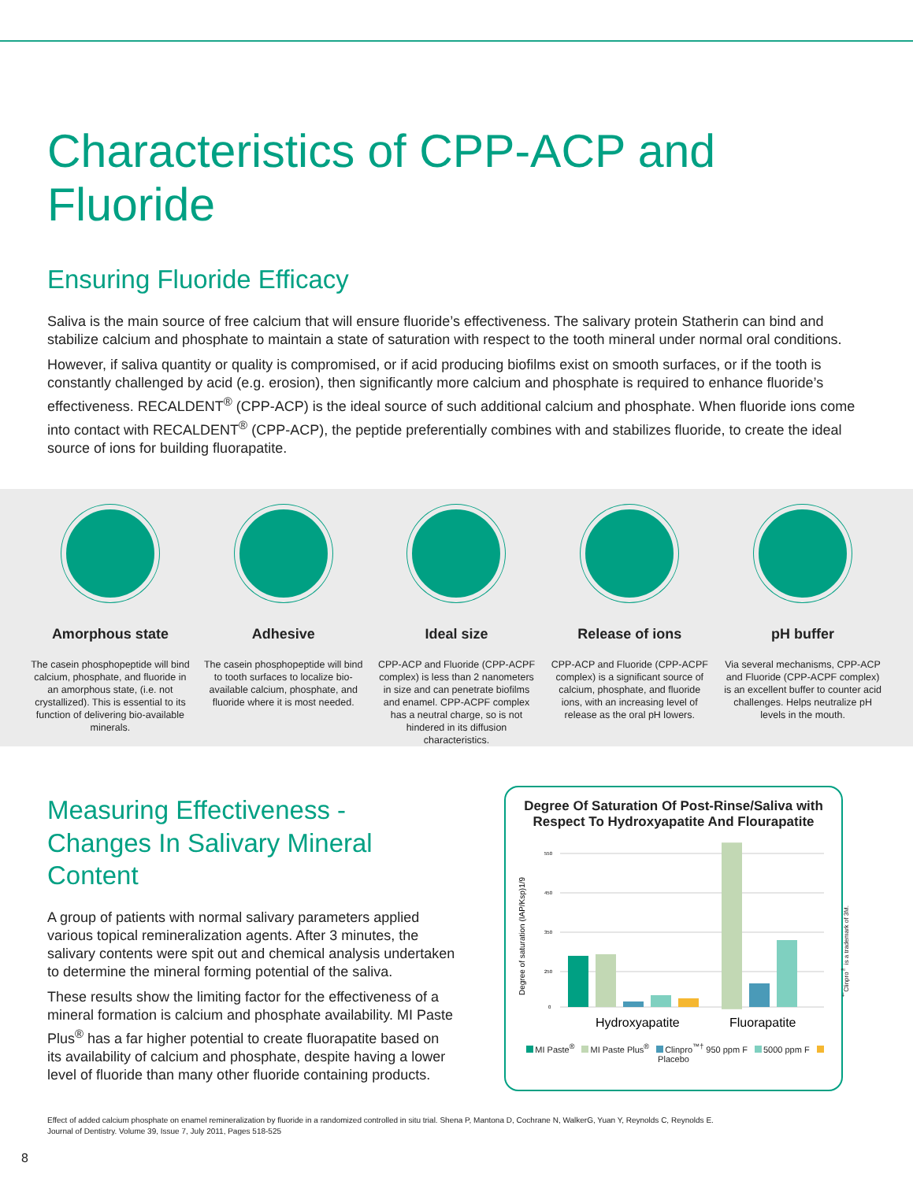Characteristics of CPP-ACP and Fluoride
Ensuring Fluoride Efficacy
Saliva is the main source of free calcium that will ensure fluoride’s effectiveness. The salivary protein Statherin can bind and stabilize calcium and phosphate to maintain a state of saturation with respect to the tooth mineral under normal oral conditions.
However, if saliva quantity or quality is compromised, or if acid producing biofilms exist on smooth surfaces, or if the tooth is constantly challenged by acid (e.g. erosion), then significantly more calcium and phosphate is required to enhance fluoride’s effectiveness. RECALDENT<sup>®</sup> (CPP-ACP) is the ideal source of such additional calcium and phosphate. When fluoride ions come into contact with RECALDENT<sup>®</sup> (CPP-ACP), the peptide preferentially combines with and stabilizes fluoride, to create the ideal source of ions for building fluorapatite.
Amorphous state
The casein phosphopeptide will bind calcium, phosphate, and fluoride in an amorphous state, (i.e. not crystallized). This is essential to its function of delivering bio-available minerals.
Adhesive
The casein phosphopeptide will bind to tooth surfaces to localize bio-available calcium, phosphate, and fluoride where it is most needed.
Ideal size
CPP-ACP and Fluoride (CPP-ACPF complex) is less than 2 nanometers in size and can penetrate biofilms and enamel. CPP-ACPF complex has a neutral charge, so is not hindered in its diffusion characteristics.
Release of ions
CPP-ACP and Fluoride (CPP-ACPF complex) is a significant source of calcium, phosphate, and fluoride ions, with an increasing level of release as the oral pH lowers.
pH buffer
Via several mechanisms, CPP-ACP and Fluoride (CPP-ACPF complex) is an excellent buffer to counter acid challenges. Helps neutralize pH levels in the mouth.
Measuring Effectiveness - Changes In Salivary Mineral Content
A group of patients with normal salivary parameters applied various topical remineralization agents. After 3 minutes, the salivary contents were spit out and chemical analysis undertaken to determine the mineral forming potential of the saliva.
These results show the limiting factor for the effectiveness of a mineral formation is calcium and phosphate availability. MI Paste Plus<sup>®</sup> has a far higher potential to create fluorapatite based on its availability of calcium and phosphate, despite having a lower level of fluoride than many other fluoride containing products.
Degree Of Saturation Of Post-Rinse/Saliva with Respect To Hydroxyapatite And Flourapatite
Degree of saturation (IAP/Ksp)1/9
550
450
350
250
0
Hydroxyapatite
Fluorapatite
MI Paste<sup>®</sup> MI Paste Plus<sup>®</sup> Clinpro<sup>™†</sup> 950 ppm F 5000 ppm F Placebo
<sup>†</sup> Clinpro<sup>™</sup> is a trademark of 3M.
Effect of added calcium phosphate on enamel remineralization by fluoride in a randomized controlled in situ trial. Shena P, Mantona D, Cochrane N, WalkerG, Yuan Y, Reynolds C, Reynolds E.
Journal of Dentistry. Volume 39, Issue 7, July 2011, Pages 518-525
8